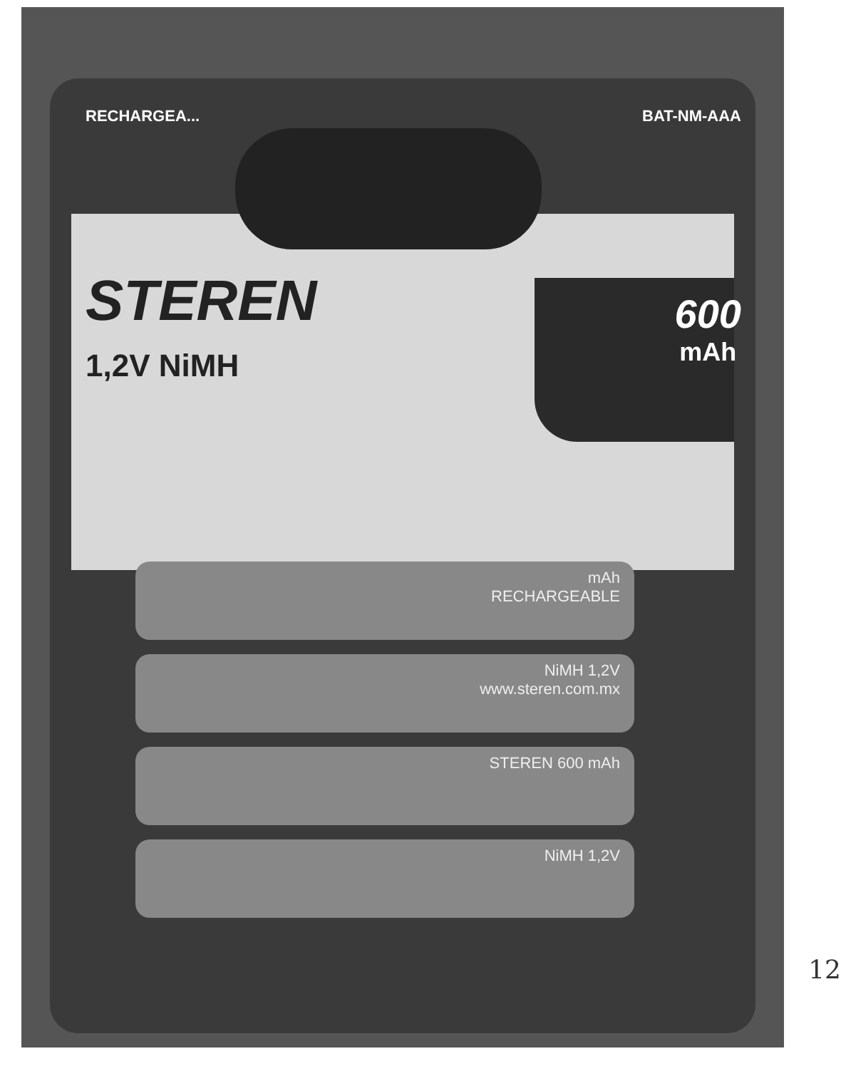RECHARGEA... BAT-NM-AAA
STEREN
1,2V NiMH
600
mAh
mAh
RECHARGEABLE
NiMH 1,2V
www.steren.com.mx
STEREN 600 mAh
NiMH 1,2V
12